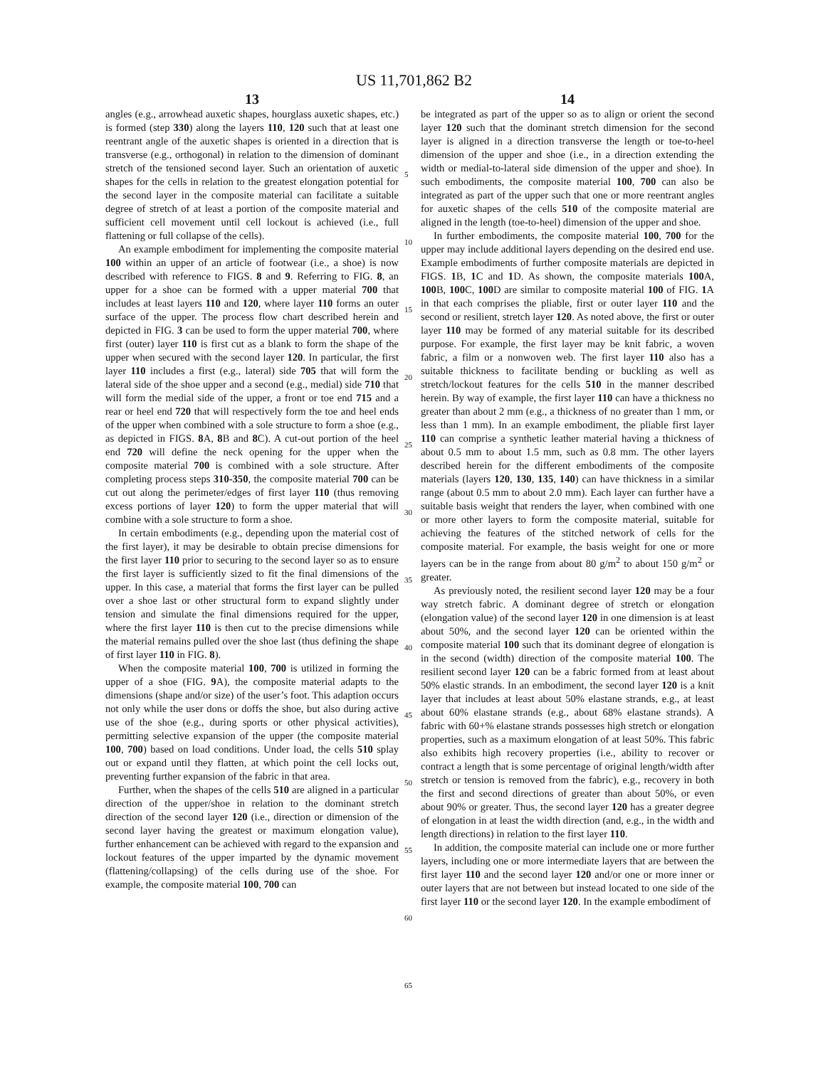US 11,701,862 B2
13
angles (e.g., arrowhead auxetic shapes, hourglass auxetic shapes, etc.) is formed (step 330) along the layers 110, 120 such that at least one reentrant angle of the auxetic shapes is oriented in a direction that is transverse (e.g., orthogonal) in relation to the dimension of dominant stretch of the tensioned second layer. Such an orientation of auxetic shapes for the cells in relation to the greatest elongation potential for the second layer in the composite material can facilitate a suitable degree of stretch of at least a portion of the composite material and sufficient cell movement until cell lockout is achieved (i.e., full flattening or full collapse of the cells).
An example embodiment for implementing the composite material 100 within an upper of an article of footwear (i.e., a shoe) is now described with reference to FIGS. 8 and 9. Referring to FIG. 8, an upper for a shoe can be formed with a upper material 700 that includes at least layers 110 and 120, where layer 110 forms an outer surface of the upper. The process flow chart described herein and depicted in FIG. 3 can be used to form the upper material 700, where first (outer) layer 110 is first cut as a blank to form the shape of the upper when secured with the second layer 120. In particular, the first layer 110 includes a first (e.g., lateral) side 705 that will form the lateral side of the shoe upper and a second (e.g., medial) side 710 that will form the medial side of the upper, a front or toe end 715 and a rear or heel end 720 that will respectively form the toe and heel ends of the upper when combined with a sole structure to form a shoe (e.g., as depicted in FIGS. 8 A, 8 B and 8 C). A cut-out portion of the heel end 720 will define the neck opening for the upper when the composite material 700 is combined with a sole structure. After completing process steps 310-350, the composite material 700 can be cut out along the perimeter/edges of first layer 110 (thus removing excess portions of layer 120) to form the upper material that will combine with a sole structure to form a shoe.
In certain embodiments (e.g., depending upon the material cost of the first layer), it may be desirable to obtain precise dimensions for the first layer 110 prior to securing to the second layer so as to ensure the first layer is sufficiently sized to fit the final dimensions of the upper. In this case, a material that forms the first layer can be pulled over a shoe last or other structural form to expand slightly under tension and simulate the final dimensions required for the upper, where the first layer 110 is then cut to the precise dimensions while the material remains pulled over the shoe last (thus defining the shape of first layer 110 in FIG. 8).
When the composite material 100, 700 is utilized in forming the upper of a shoe (FIG. 9 A), the composite material adapts to the dimensions (shape and/or size) of the user’s foot. This adaption occurs not only while the user dons or doffs the shoe, but also during active use of the shoe (e.g., during sports or other physical activities), permitting selective expansion of the upper (the composite material 100, 700) based on load conditions. Under load, the cells 510 splay out or expand until they flatten, at which point the cell locks out, preventing further expansion of the fabric in that area.
Further, when the shapes of the cells 510 are aligned in a particular direction of the upper/shoe in relation to the dominant stretch direction of the second layer 120 (i.e., direction or dimension of the second layer having the greatest or maximum elongation value), further enhancement can be achieved with regard to the expansion and lockout features of the upper imparted by the dynamic movement (flattening/collapsing) of the cells during use of the shoe. For example, the composite material 100, 700 can
14
be integrated as part of the upper so as to align or orient the second layer 120 such that the dominant stretch dimension for the second layer is aligned in a direction transverse the length or toe-to-heel dimension of the upper and shoe (i.e., in a direction extending the width or medial-to-lateral side dimension of the upper and shoe). In such embodiments, the composite material 100, 700 can also be integrated as part of the upper such that one or more reentrant angles for auxetic shapes of the cells 510 of the composite material are aligned in the length (toe-to-heel) dimension of the upper and shoe.
In further embodiments, the composite material 100, 700 for the upper may include additional layers depending on the desired end use. Example embodiments of further composite materials are depicted in FIGS. 1 B, 1 C and 1 D. As shown, the composite materials 100 A, 100 B, 100 C, 100 D are similar to composite material 100 of FIG. 1 A in that each comprises the pliable, first or outer layer 110 and the second or resilient, stretch layer 120. As noted above, the first or outer layer 110 may be formed of any material suitable for its described purpose. For example, the first layer may be knit fabric, a woven fabric, a film or a nonwoven web. The first layer 110 also has a suitable thickness to facilitate bending or buckling as well as stretch/lockout features for the cells 510 in the manner described herein. By way of example, the first layer 110 can have a thickness no greater than about 2 mm (e.g., a thickness of no greater than 1 mm, or less than 1 mm). In an example embodiment, the pliable first layer 110 can comprise a synthetic leather material having a thickness of about 0.5 mm to about 1.5 mm, such as 0.8 mm. The other layers described herein for the different embodiments of the composite materials (layers 120, 130, 135, 140) can have thickness in a similar range (about 0.5 mm to about 2.0 mm). Each layer can further have a suitable basis weight that renders the layer, when combined with one or more other layers to form the composite material, suitable for achieving the features of the stitched network of cells for the composite material. For example, the basis weight for one or more layers can be in the range from about 80 g/m<sup>2</sup> to about 150 g/m<sup>2</sup> or greater.
As previously noted, the resilient second layer 120 may be a four way stretch fabric. A dominant degree of stretch or elongation (elongation value) of the second layer 120 in one dimension is at least about 50%, and the second layer 120 can be oriented within the composite material 100 such that its dominant degree of elongation is in the second (width) direction of the composite material 100. The resilient second layer 120 can be a fabric formed from at least about 50% elastic strands. In an embodiment, the second layer 120 is a knit layer that includes at least about 50% elastane strands, e.g., at least about 60% elastane strands (e.g., about 68% elastane strands). A fabric with 60+% elastane strands possesses high stretch or elongation properties, such as a maximum elongation of at least 50%. This fabric also exhibits high recovery properties (i.e., ability to recover or contract a length that is some percentage of original length/width after stretch or tension is removed from the fabric), e.g., recovery in both the first and second directions of greater than about 50%, or even about 90% or greater. Thus, the second layer 120 has a greater degree of elongation in at least the width direction (and, e.g., in the width and length directions) in relation to the first layer 110.
In addition, the composite material can include one or more further layers, including one or more intermediate layers that are between the first layer 110 and the second layer 120 and/or one or more inner or outer layers that are not between but instead located to one side of the first layer 110 or the second layer 120. In the example embodiment of
5
10
15
20
25
30
35
40
45
50
55
60
65